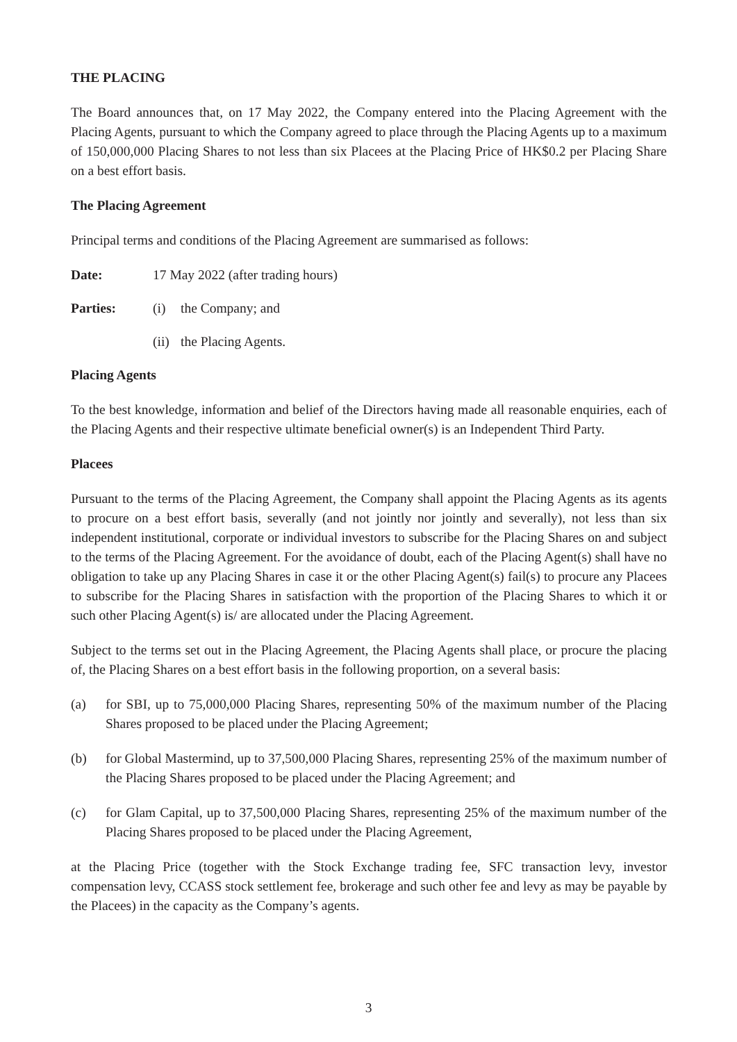THE PLACING
The Board announces that, on 17 May 2022, the Company entered into the Placing Agreement with the Placing Agents, pursuant to which the Company agreed to place through the Placing Agents up to a maximum of 150,000,000 Placing Shares to not less than six Placees at the Placing Price of HK$0.2 per Placing Share on a best effort basis.
The Placing Agreement
Principal terms and conditions of the Placing Agreement are summarised as follows:
Date: 17 May 2022 (after trading hours)
Parties: (i) the Company; and
(ii)
the Placing Agents.
Placing Agents
To the best knowledge, information and belief of the Directors having made all reasonable enquiries, each of the Placing Agents and their respective ultimate beneficial owner(s) is an Independent Third Party.
Placees
Pursuant to the terms of the Placing Agreement, the Company shall appoint the Placing Agents as its agents to procure on a best effort basis, severally (and not jointly nor jointly and severally), not less than six independent institutional, corporate or individual investors to subscribe for the Placing Shares on and subject to the terms of the Placing Agreement. For the avoidance of doubt, each of the Placing Agent(s) shall have no obligation to take up any Placing Shares in case it or the other Placing Agent(s) fail(s) to procure any Placees to subscribe for the Placing Shares in satisfaction with the proportion of the Placing Shares to which it or such other Placing Agent(s) is/ are allocated under the Placing Agreement.
Subject to the terms set out in the Placing Agreement, the Placing Agents shall place, or procure the placing of, the Placing Shares on a best effort basis in the following proportion, on a several basis:
(a) for SBI, up to 75,000,000 Placing Shares, representing 50% of the maximum number of the Placing Shares proposed to be placed under the Placing Agreement;
(b) for Global Mastermind, up to 37,500,000 Placing Shares, representing 25% of the maximum number of the Placing Shares proposed to be placed under the Placing Agreement; and
(c) for Glam Capital, up to 37,500,000 Placing Shares, representing 25% of the maximum number of the Placing Shares proposed to be placed under the Placing Agreement,
at the Placing Price (together with the Stock Exchange trading fee, SFC transaction levy, investor compensation levy, CCASS stock settlement fee, brokerage and such other fee and levy as may be payable by the Placees) in the capacity as the Company’s agents.
3